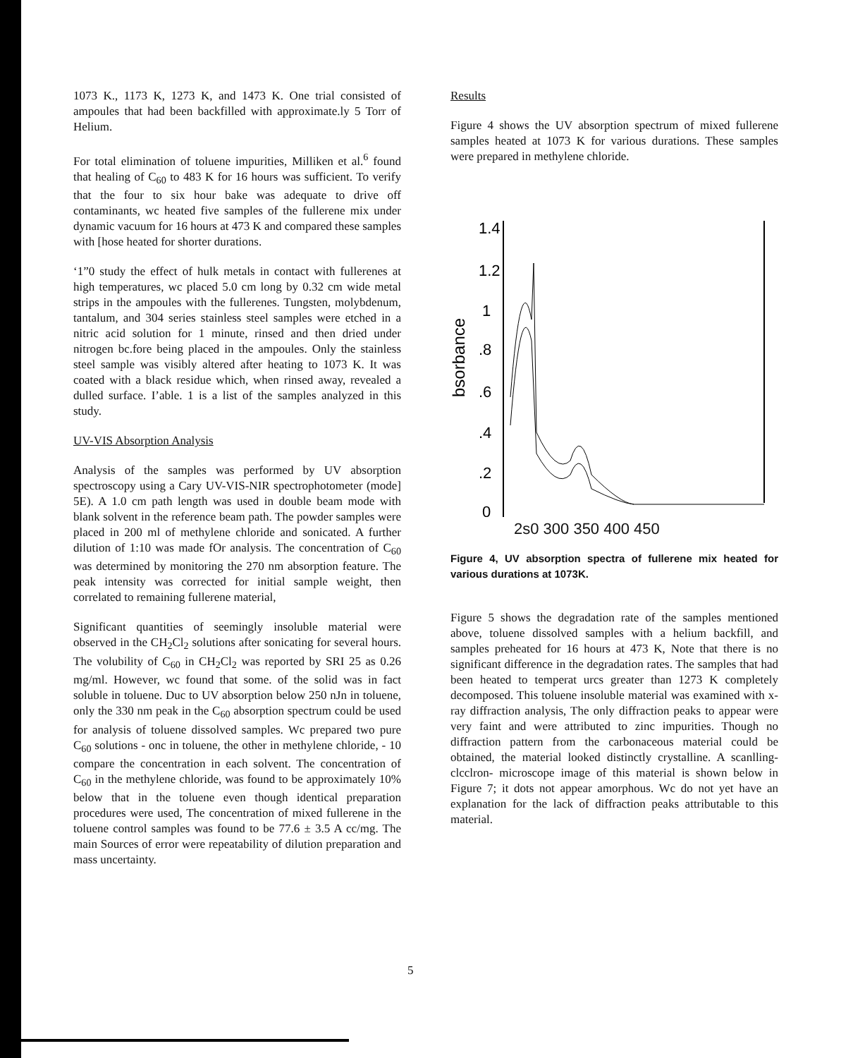1073 K., 1173 K, 1273 K, and 1473 K. One trial consisted of ampoules that had been backfilled with approximate.ly 5 Torr of Helium.
For total elimination of toluene impurities, Milliken et al.<sup>6</sup> found that healing of C<sub>60</sub> to 483 K for 16 hours was sufficient. To verify that the four to six hour bake was adequate to drive off contaminants, wc heated five samples of the fullerene mix under dynamic vacuum for 16 hours at 473 K and compared these samples with [hose heated for shorter durations.
‘1”0 study the effect of hulk metals in contact with fullerenes at high temperatures, wc placed 5.0 cm long by 0.32 cm wide metal strips in the ampoules with the fullerenes. Tungsten, molybdenum, tantalum, and 304 series stainless steel samples were etched in a nitric acid solution for 1 minute, rinsed and then dried under nitrogen bc.fore being placed in the ampoules. Only the stainless steel sample was visibly altered after heating to 1073 K. It was coated with a black residue which, when rinsed away, revealed a dulled surface. I’able. 1 is a list of the samples analyzed in this study.
UV-VIS Absorption Analysis
Analysis of the samples was performed by UV absorption spectroscopy using a Cary UV-VIS-NIR spectrophotometer (mode] 5E). A 1.0 cm path length was used in double beam mode with blank solvent in the reference beam path. The powder samples were placed in 200 ml of methylene chloride and sonicated. A further dilution of 1:10 was made fOr analysis. The concentration of C<sub>60</sub> was determined by monitoring the 270 nm absorption feature. The peak intensity was corrected for initial sample weight, then correlated to remaining fullerene material,
Significant quantities of seemingly insoluble material were observed in the CH<sub>2</sub>Cl<sub>2</sub> solutions after sonicating for several hours. The volubility of C<sub>60</sub> in CH<sub>2</sub>Cl<sub>2</sub> was reported by SRI 25 as 0.26 mg/ml. However, wc found that some. of the solid was in fact soluble in toluene. Duc to UV absorption below 250 nJn in toluene, only the 330 nm peak in the C<sub>60</sub> absorption spectrum could be used for analysis of toluene dissolved samples. Wc prepared two pure C<sub>60</sub> solutions - onc in toluene, the other in methylene chloride, - 10 compare the concentration in each solvent. The concentration of C<sub>60</sub> in the methylene chloride, was found to be approximately 10% below that in the toluene even though identical preparation procedures were used, The concentration of mixed fullerene in the toluene control samples was found to be 77.6 ± 3.5 A cc/mg. The main Sources of error were repeatability of dilution preparation and mass uncertainty.
Results
Figure 4 shows the UV absorption spectrum of mixed fullerene samples heated at 1073 K for various durations. These samples were prepared in methylene chloride.
bsorbance
1.4
1.2
1
.8
.6
.4
.2
0
2s0 300 350 400 450
Figure 4, UV absorption spectra of fullerene mix heated for various durations at 1073K.
Figure 5 shows the degradation rate of the samples mentioned above, toluene dissolved samples with a helium backfill, and samples preheated for 16 hours at 473 K, Note that there is no significant difference in the degradation rates. The samples that had been heated to temperat urcs greater than 1273 K completely decomposed. This toluene insoluble material was examined with x-ray diffraction analysis, The only diffraction peaks to appear were very faint and were attributed to zinc impurities. Though no diffraction pattern from the carbonaceous material could be obtained, the material looked distinctly crystalline. A scanlling-clcclron- microscope image of this material is shown below in Figure 7; it dots not appear amorphous. Wc do not yet have an explanation for the lack of diffraction peaks attributable to this material.
5